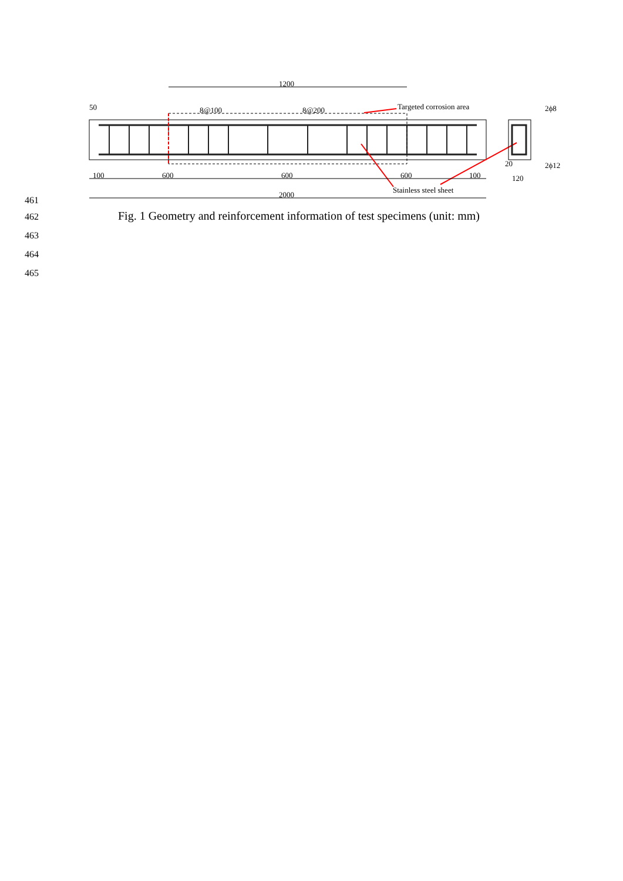1200
8@100
8@200
Targeted corrosion area
Stainless steel sheet
100
600
600
600
100
2000
50
2ϕ8
2ϕ12
120
20
461
462
Fig. 1 Geometry and reinforcement information of test specimens (unit: mm)
463
464
465